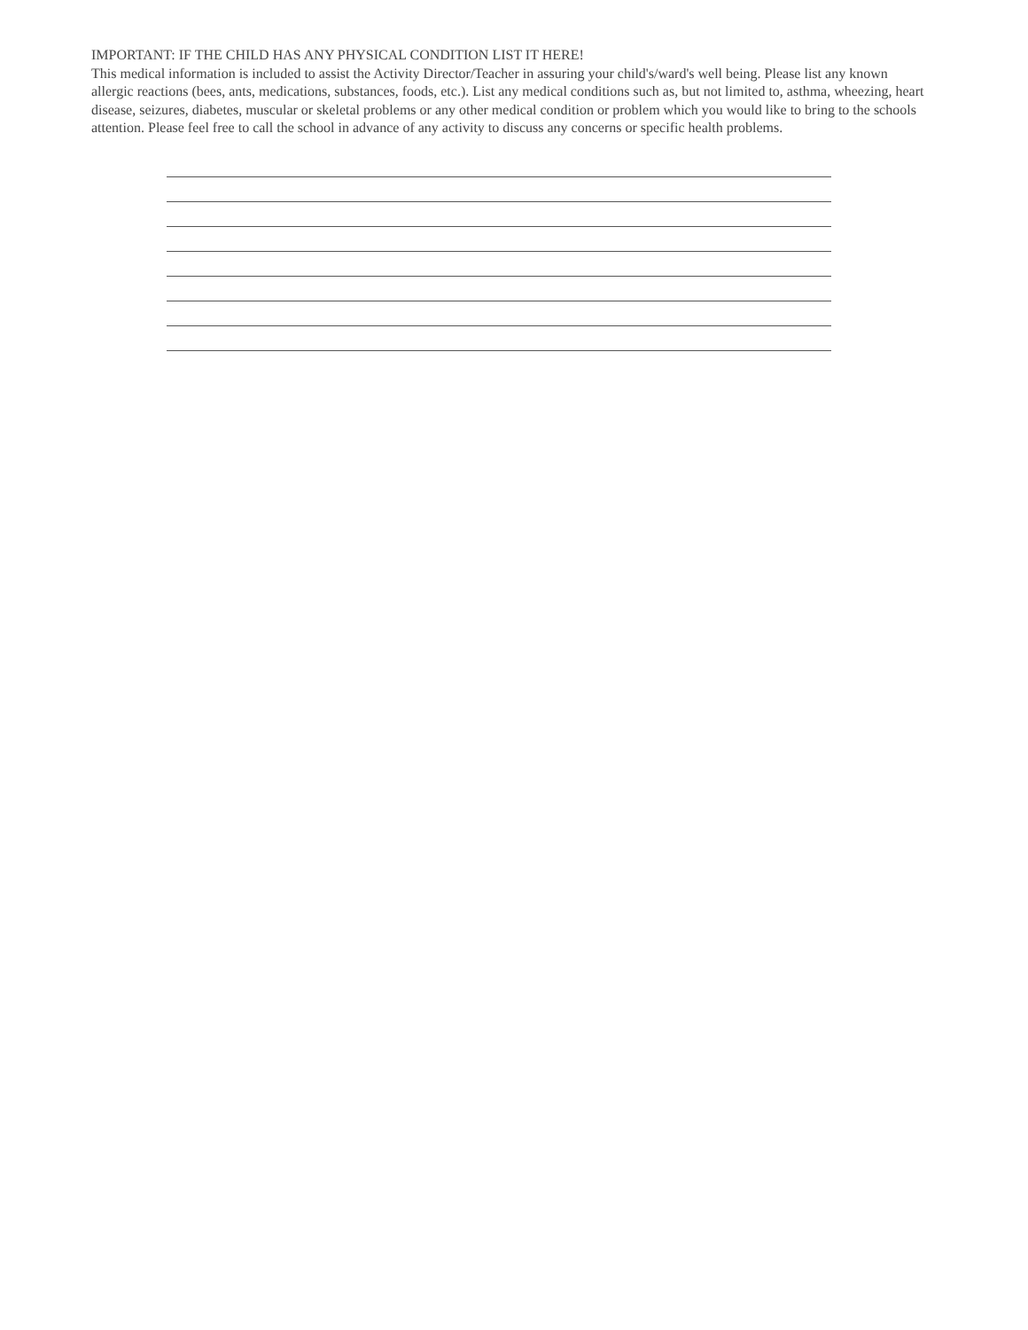IMPORTANT: IF THE CHILD HAS ANY PHYSICAL CONDITION LIST IT HERE!
This medical information is included to assist the Activity Director/Teacher in assuring your child's/ward's well being. Please list any known allergic reactions (bees, ants, medications, substances, foods, etc.). List any medical conditions such as, but not limited to, asthma, wheezing, heart disease, seizures, diabetes, muscular or skeletal problems or any other medical condition or problem which you would like to bring to the schools attention. Please feel free to call the school in advance of any activity to discuss any concerns or specific health problems.